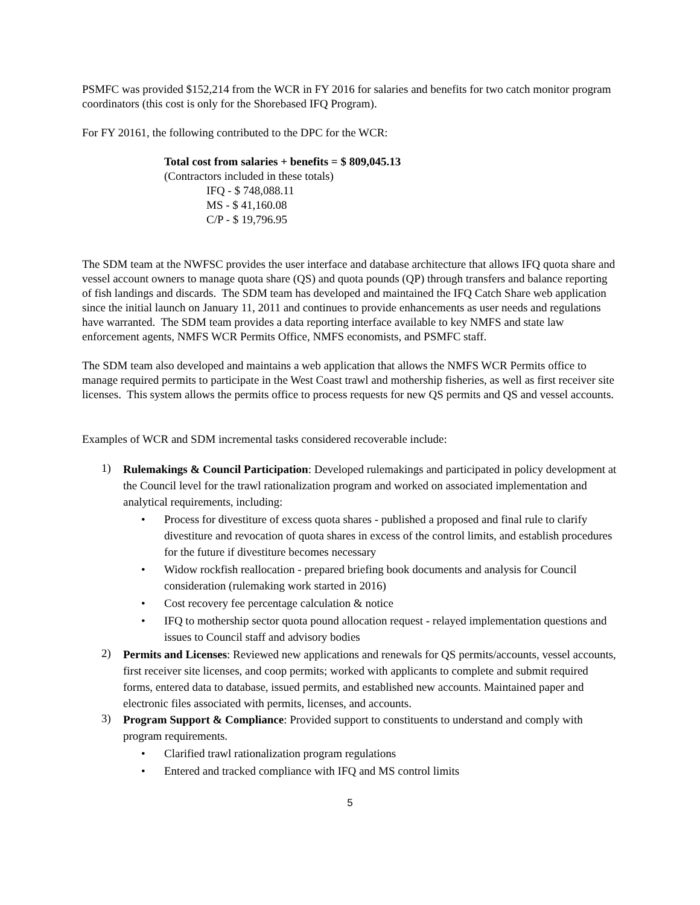PSMFC was provided $152,214 from the WCR in FY 2016 for salaries and benefits for two catch monitor program coordinators (this cost is only for the Shorebased IFQ Program).
For FY 20161, the following contributed to the DPC for the WCR:
Total cost from salaries + benefits = $ 809,045.13
(Contractors included in these totals)
IFQ - $ 748,088.11
MS - $ 41,160.08
C/P - $ 19,796.95
The SDM team at the NWFSC provides the user interface and database architecture that allows IFQ quota share and vessel account owners to manage quota share (QS) and quota pounds (QP) through transfers and balance reporting of fish landings and discards. The SDM team has developed and maintained the IFQ Catch Share web application since the initial launch on January 11, 2011 and continues to provide enhancements as user needs and regulations have warranted. The SDM team provides a data reporting interface available to key NMFS and state law enforcement agents, NMFS WCR Permits Office, NMFS economists, and PSMFC staff.
The SDM team also developed and maintains a web application that allows the NMFS WCR Permits office to manage required permits to participate in the West Coast trawl and mothership fisheries, as well as first receiver site licenses. This system allows the permits office to process requests for new QS permits and QS and vessel accounts.
Examples of WCR and SDM incremental tasks considered recoverable include:
1)
Rulemakings & Council Participation: Developed rulemakings and participated in policy development at the Council level for the trawl rationalization program and worked on associated implementation and analytical requirements, including:
• Process for divestiture of excess quota shares - published a proposed and final rule to clarify divestiture and revocation of quota shares in excess of the control limits, and establish procedures for the future if divestiture becomes necessary
• Widow rockfish reallocation - prepared briefing book documents and analysis for Council consideration (rulemaking work started in 2016)
• Cost recovery fee percentage calculation & notice
• IFQ to mothership sector quota pound allocation request - relayed implementation questions and issues to Council staff and advisory bodies
2)
Permits and Licenses: Reviewed new applications and renewals for QS permits/accounts, vessel accounts, first receiver site licenses, and coop permits; worked with applicants to complete and submit required forms, entered data to database, issued permits, and established new accounts. Maintained paper and electronic files associated with permits, licenses, and accounts.
3)
Program Support & Compliance: Provided support to constituents to understand and comply with program requirements.
• Clarified trawl rationalization program regulations
• Entered and tracked compliance with IFQ and MS control limits
5